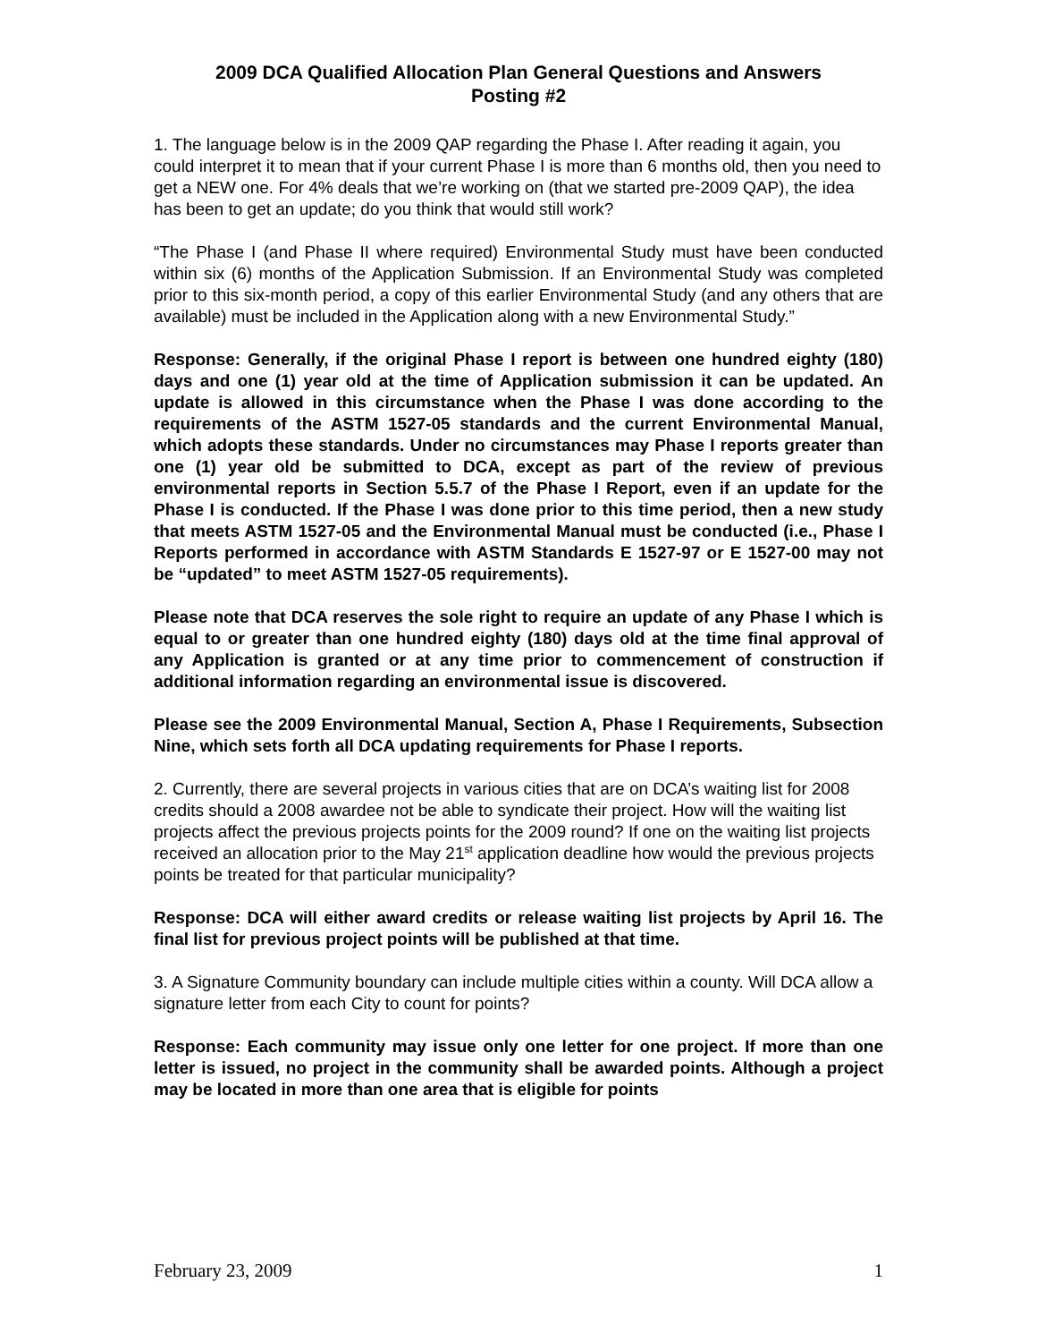2009 DCA Qualified Allocation Plan General Questions and Answers
Posting #2
1. The language below is in the 2009 QAP regarding the Phase I. After reading it again, you could interpret it to mean that if your current Phase I is more than 6 months old, then you need to get a NEW one. For 4% deals that we’re working on (that we started pre-2009 QAP), the idea has been to get an update; do you think that would still work?
“The Phase I (and Phase II where required) Environmental Study must have been conducted within six (6) months of the Application Submission. If an Environmental Study was completed prior to this six-month period, a copy of this earlier Environmental Study (and any others that are available) must be included in the Application along with a new Environmental Study.”
Response: Generally, if the original Phase I report is between one hundred eighty (180) days and one (1) year old at the time of Application submission it can be updated. An update is allowed in this circumstance when the Phase I was done according to the requirements of the ASTM 1527-05 standards and the current Environmental Manual, which adopts these standards. Under no circumstances may Phase I reports greater than one (1) year old be submitted to DCA, except as part of the review of previous environmental reports in Section 5.5.7 of the Phase I Report, even if an update for the Phase I is conducted. If the Phase I was done prior to this time period, then a new study that meets ASTM 1527-05 and the Environmental Manual must be conducted (i.e., Phase I Reports performed in accordance with ASTM Standards E 1527-97 or E 1527-00 may not be “updated” to meet ASTM 1527-05 requirements).
Please note that DCA reserves the sole right to require an update of any Phase I which is equal to or greater than one hundred eighty (180) days old at the time final approval of any Application is granted or at any time prior to commencement of construction if additional information regarding an environmental issue is discovered.
Please see the 2009 Environmental Manual, Section A, Phase I Requirements, Subsection Nine, which sets forth all DCA updating requirements for Phase I reports.
2. Currently, there are several projects in various cities that are on DCA’s waiting list for 2008 credits should a 2008 awardee not be able to syndicate their project. How will the waiting list projects affect the previous projects points for the 2009 round? If one on the waiting list projects received an allocation prior to the May 21<sup>st</sup> application deadline how would the previous projects points be treated for that particular municipality?
Response: DCA will either award credits or release waiting list projects by April 16. The final list for previous project points will be published at that time.
3. A Signature Community boundary can include multiple cities within a county. Will DCA allow a signature letter from each City to count for points?
Response: Each community may issue only one letter for one project. If more than one letter is issued, no project in the community shall be awarded points. Although a project may be located in more than one area that is eligible for points
February 23, 2009 1